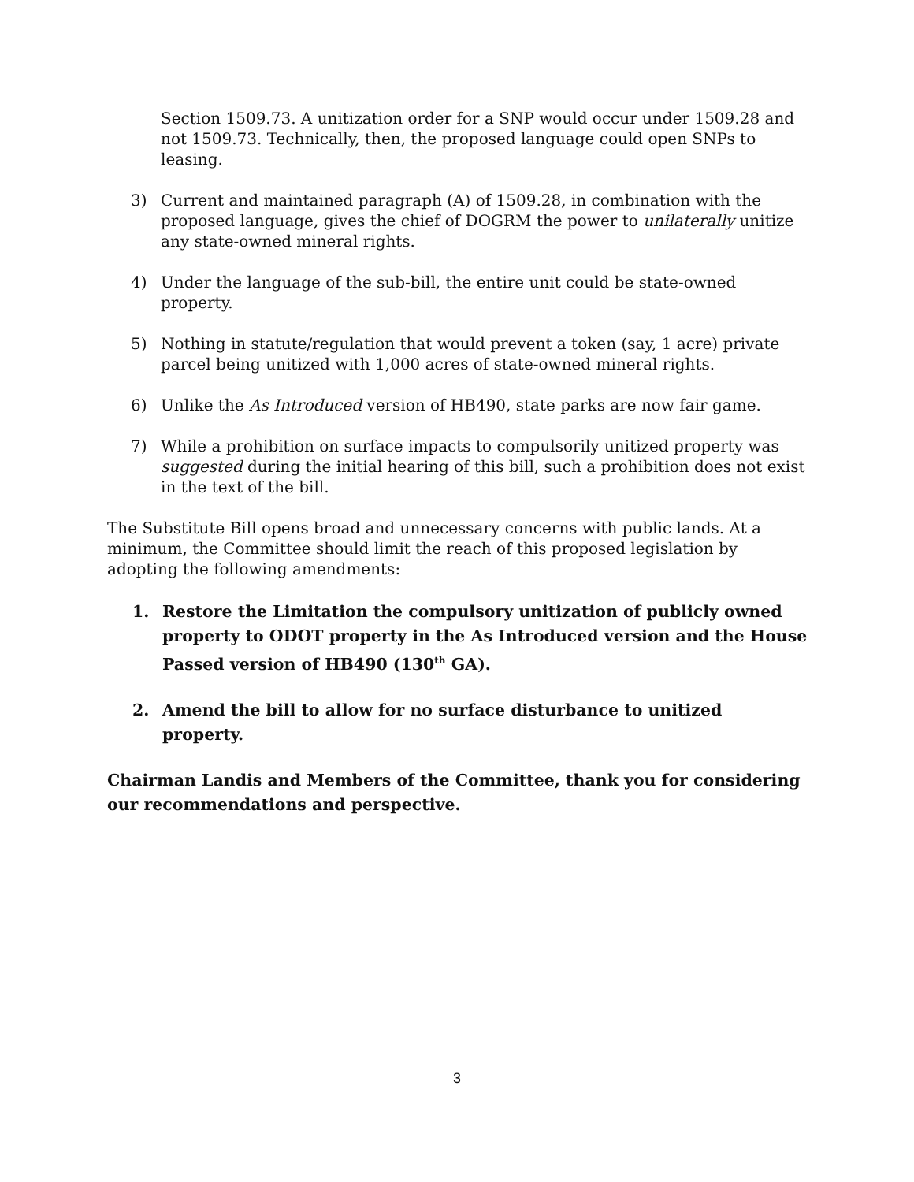Section 1509.73. A unitization order for a SNP would occur under 1509.28 and not 1509.73. Technically, then, the proposed language could open SNPs to leasing.
3) Current and maintained paragraph (A) of 1509.28, in combination with the proposed language, gives the chief of DOGRM the power to unilaterally unitize any state-owned mineral rights.
4) Under the language of the sub-bill, the entire unit could be state-owned property.
5) Nothing in statute/regulation that would prevent a token (say, 1 acre) private parcel being unitized with 1,000 acres of state-owned mineral rights.
6) Unlike the As Introduced version of HB490, state parks are now fair game.
7) While a prohibition on surface impacts to compulsorily unitized property was suggested during the initial hearing of this bill, such a prohibition does not exist in the text of the bill.
The Substitute Bill opens broad and unnecessary concerns with public lands. At a minimum, the Committee should limit the reach of this proposed legislation by adopting the following amendments:
1. Restore the Limitation the compulsory unitization of publicly owned property to ODOT property in the As Introduced version and the House Passed version of HB490 (130<sup>th</sup> GA).
2. Amend the bill to allow for no surface disturbance to unitized property.
Chairman Landis and Members of the Committee, thank you for considering our recommendations and perspective.
3